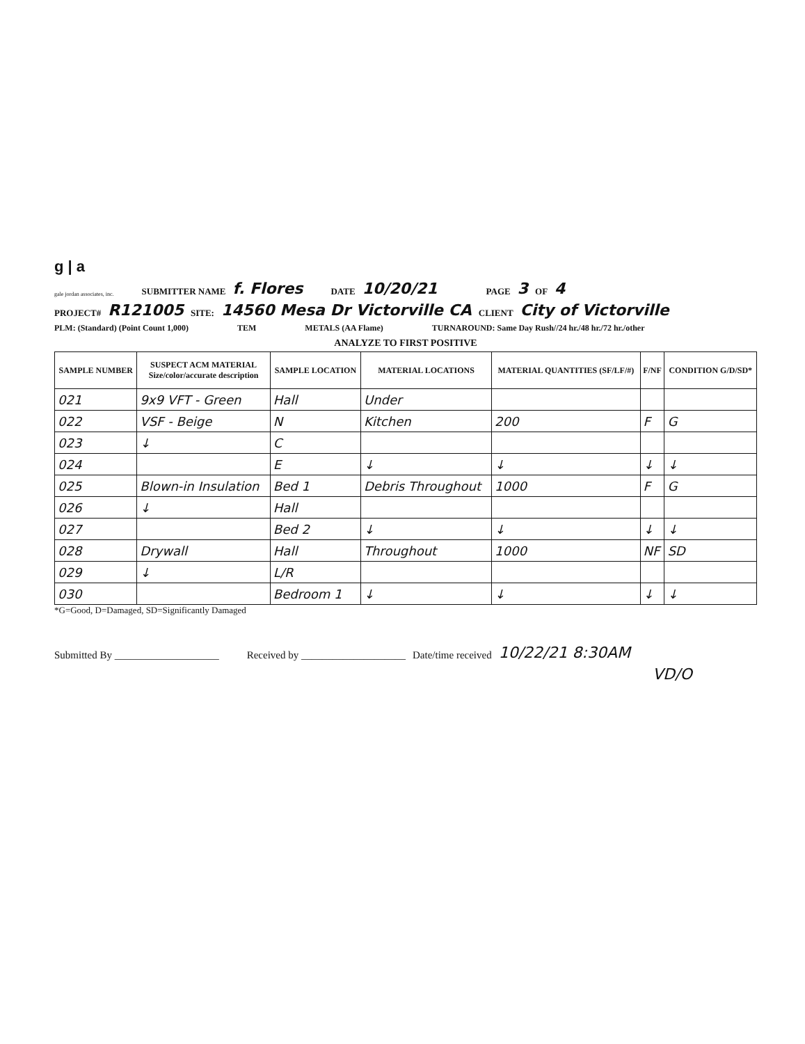g | a
gale jordan associates, inc. SUBMITTER NAME f. Flores DATE 10/20/21 PAGE 3 OF 4
PROJECT# R121005 SITE: 14560 Mesa Dr Victorville CA CLIENT City of Victorville
PLM: (Standard) (Point Count 1,000) TEM METALS (AA Flame) TURNAROUND: Same Day Rush//24 hr./48 hr./72 hr./other
ANALYZE TO FIRST POSITIVE
| SAMPLE NUMBER | SUSPECT ACM MATERIAL Size/color/accurate description | SAMPLE LOCATION | MATERIAL LOCATIONS | MATERIAL QUANTITIES (SF/LF/#) | F/NF | CONDITION G/D/SD* |
| --- | --- | --- | --- | --- | --- | --- |
| 021 | 9x9 VFT - Green | Hall | Under | | | |
| 022 | VSF - Beige | N | Kitchen | 200 | F | G |
| 023 | ↓ | C | | | | |
| 024 | | E | ↓ | ↓ | ↓ | ↓ |
| 025 | Blown-in Insulation | Bed 1 | Debris Throughout | 1000 | F | G |
| 026 | ↓ | Hall | | | | |
| 027 | | Bed 2 | ↓ | ↓ | ↓ | ↓ |
| 028 | Drywall | Hall | Throughout | 1000 | NF | SD |
| 029 | ↓ | L/R | | | | |
| 030 | | Bedroom 1 | ↓ | ↓ | ↓ | ↓ |
*G=Good, D=Damaged, SD=Significantly Damaged
Submitted By ____________________ Received by ____________________ Date/time received 10/22/21 8:30AM
VD/O